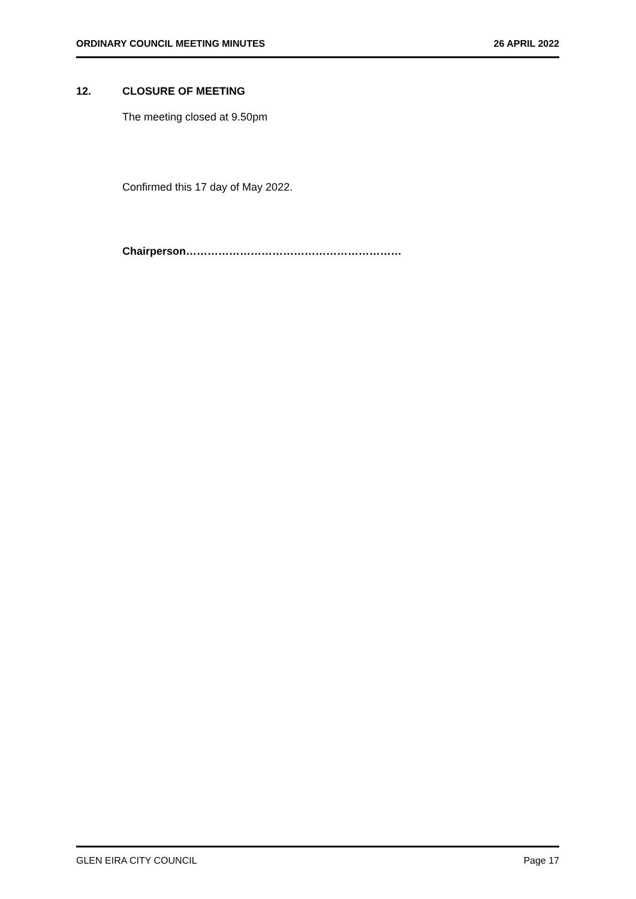ORDINARY COUNCIL MEETING MINUTES 26 APRIL 2022
12. CLOSURE OF MEETING
The meeting closed at 9.50pm
Confirmed this 17 day of May 2022.
Chairperson……………………………………………………
GLEN EIRA CITY COUNCIL Page 17